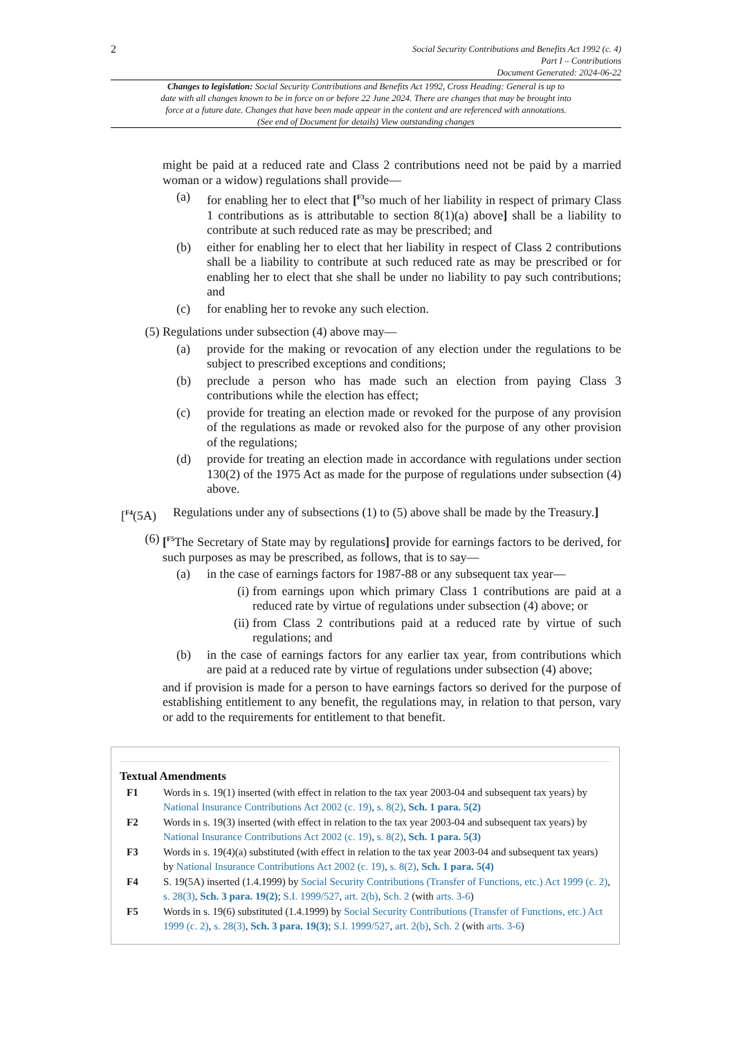2
Social Security Contributions and Benefits Act 1992 (c. 4)
Part I – Contributions
Document Generated: 2024-06-22
Changes to legislation: Social Security Contributions and Benefits Act 1992, Cross Heading: General is up to date with all changes known to be in force on or before 22 June 2024. There are changes that may be brought into force at a future date. Changes that have been made appear in the content and are referenced with annotations. (See end of Document for details) View outstanding changes
might be paid at a reduced rate and Class 2 contributions need not be paid by a married woman or a widow) regulations shall provide—
(a) for enabling her to elect that [<sup>F3</sup>so much of her liability in respect of primary Class 1 contributions as is attributable to section 8(1)(a) above] shall be a liability to contribute at such reduced rate as may be prescribed; and
(b) either for enabling her to elect that her liability in respect of Class 2 contributions shall be a liability to contribute at such reduced rate as may be prescribed or for enabling her to elect that she shall be under no liability to pay such contributions; and
(c) for enabling her to revoke any such election.
(5) Regulations under subsection (4) above may—
(a) provide for the making or revocation of any election under the regulations to be subject to prescribed exceptions and conditions;
(b) preclude a person who has made such an election from paying Class 3 contributions while the election has effect;
(c) provide for treating an election made or revoked for the purpose of any provision of the regulations as made or revoked also for the purpose of any other provision of the regulations;
(d) provide for treating an election made in accordance with regulations under section 130(2) of the 1975 Act as made for the purpose of regulations under subsection (4) above.
[<sup>F4</sup>(5A) Regulations under any of subsections (1) to (5) above shall be made by the Treasury.]
(6) [<sup>F5</sup>The Secretary of State may by regulations] provide for earnings factors to be derived, for such purposes as may be prescribed, as follows, that is to say—
(a) in the case of earnings factors for 1987-88 or any subsequent tax year—
(i) from earnings upon which primary Class 1 contributions are paid at a reduced rate by virtue of regulations under subsection (4) above; or
(ii) from Class 2 contributions paid at a reduced rate by virtue of such regulations; and
(b) in the case of earnings factors for any earlier tax year, from contributions which are paid at a reduced rate by virtue of regulations under subsection (4) above;
and if provision is made for a person to have earnings factors so derived for the purpose of establishing entitlement to any benefit, the regulations may, in relation to that person, vary or add to the requirements for entitlement to that benefit.
Textual Amendments
F1 Words in s. 19(1) inserted (with effect in relation to the tax year 2003-04 and subsequent tax years) by National Insurance Contributions Act 2002 (c. 19), s. 8(2), Sch. 1 para. 5(2)
F2 Words in s. 19(3) inserted (with effect in relation to the tax year 2003-04 and subsequent tax years) by National Insurance Contributions Act 2002 (c. 19), s. 8(2), Sch. 1 para. 5(3)
F3 Words in s. 19(4)(a) substituted (with effect in relation to the tax year 2003-04 and subsequent tax years) by National Insurance Contributions Act 2002 (c. 19), s. 8(2), Sch. 1 para. 5(4)
F4 S. 19(5A) inserted (1.4.1999) by Social Security Contributions (Transfer of Functions, etc.) Act 1999 (c. 2), s. 28(3), Sch. 3 para. 19(2); S.I. 1999/527, art. 2(b), Sch. 2 (with arts. 3-6)
F5 Words in s. 19(6) substituted (1.4.1999) by Social Security Contributions (Transfer of Functions, etc.) Act 1999 (c. 2), s. 28(3), Sch. 3 para. 19(3); S.I. 1999/527, art. 2(b), Sch. 2 (with arts. 3-6)